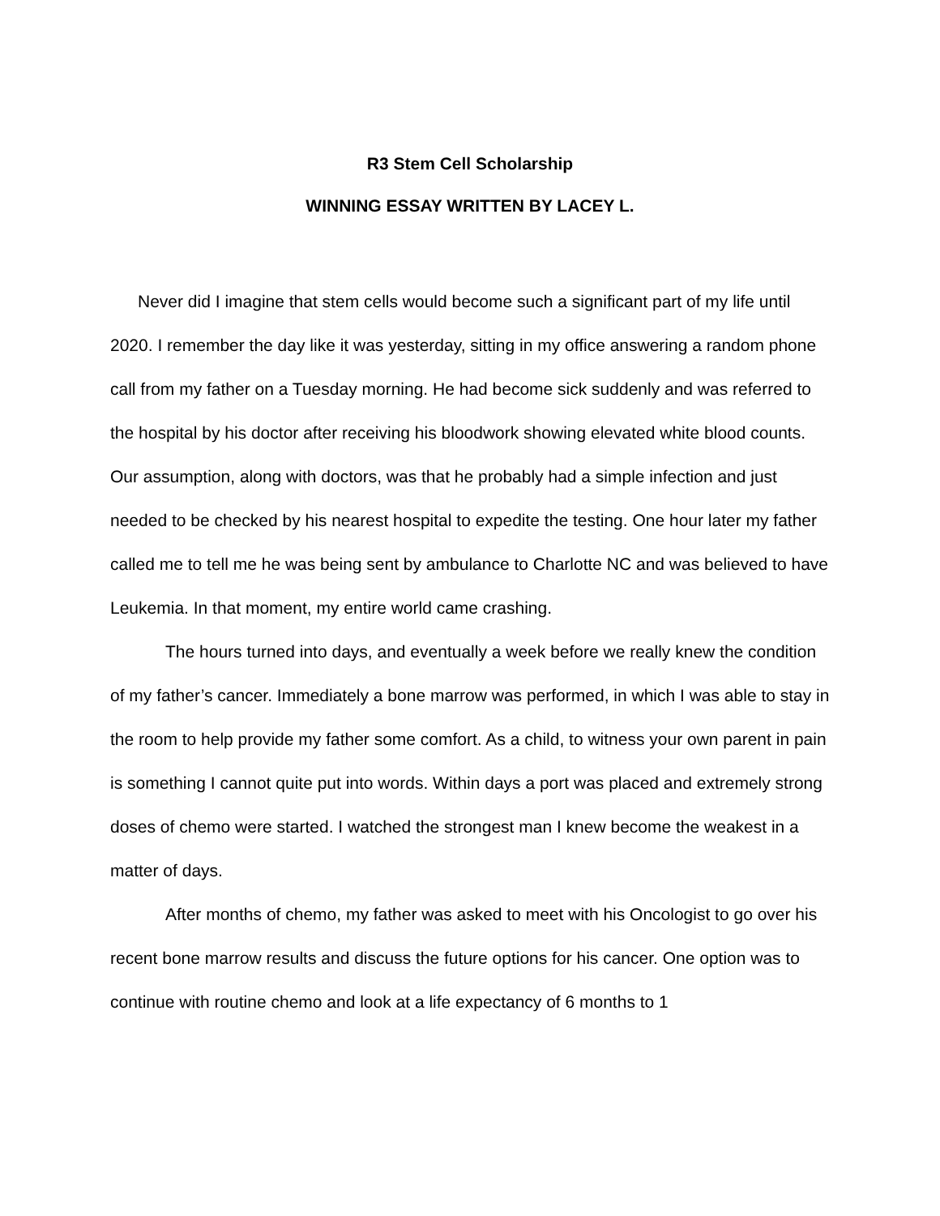R3 Stem Cell Scholarship
WINNING ESSAY WRITTEN BY LACEY L.
Never did I imagine that stem cells would become such a significant part of my life until 2020. I remember the day like it was yesterday, sitting in my office answering a random phone call from my father on a Tuesday morning. He had become sick suddenly and was referred to the hospital by his doctor after receiving his bloodwork showing elevated white blood counts. Our assumption, along with doctors, was that he probably had a simple infection and just needed to be checked by his nearest hospital to expedite the testing. One hour later my father called me to tell me he was being sent by ambulance to Charlotte NC and was believed to have Leukemia. In that moment, my entire world came crashing.
The hours turned into days, and eventually a week before we really knew the condition of my father’s cancer. Immediately a bone marrow was performed, in which I was able to stay in the room to help provide my father some comfort. As a child, to witness your own parent in pain is something I cannot quite put into words. Within days a port was placed and extremely strong doses of chemo were started. I watched the strongest man I knew become the weakest in a matter of days.
After months of chemo, my father was asked to meet with his Oncologist to go over his recent bone marrow results and discuss the future options for his cancer. One option was to continue with routine chemo and look at a life expectancy of 6 months to 1